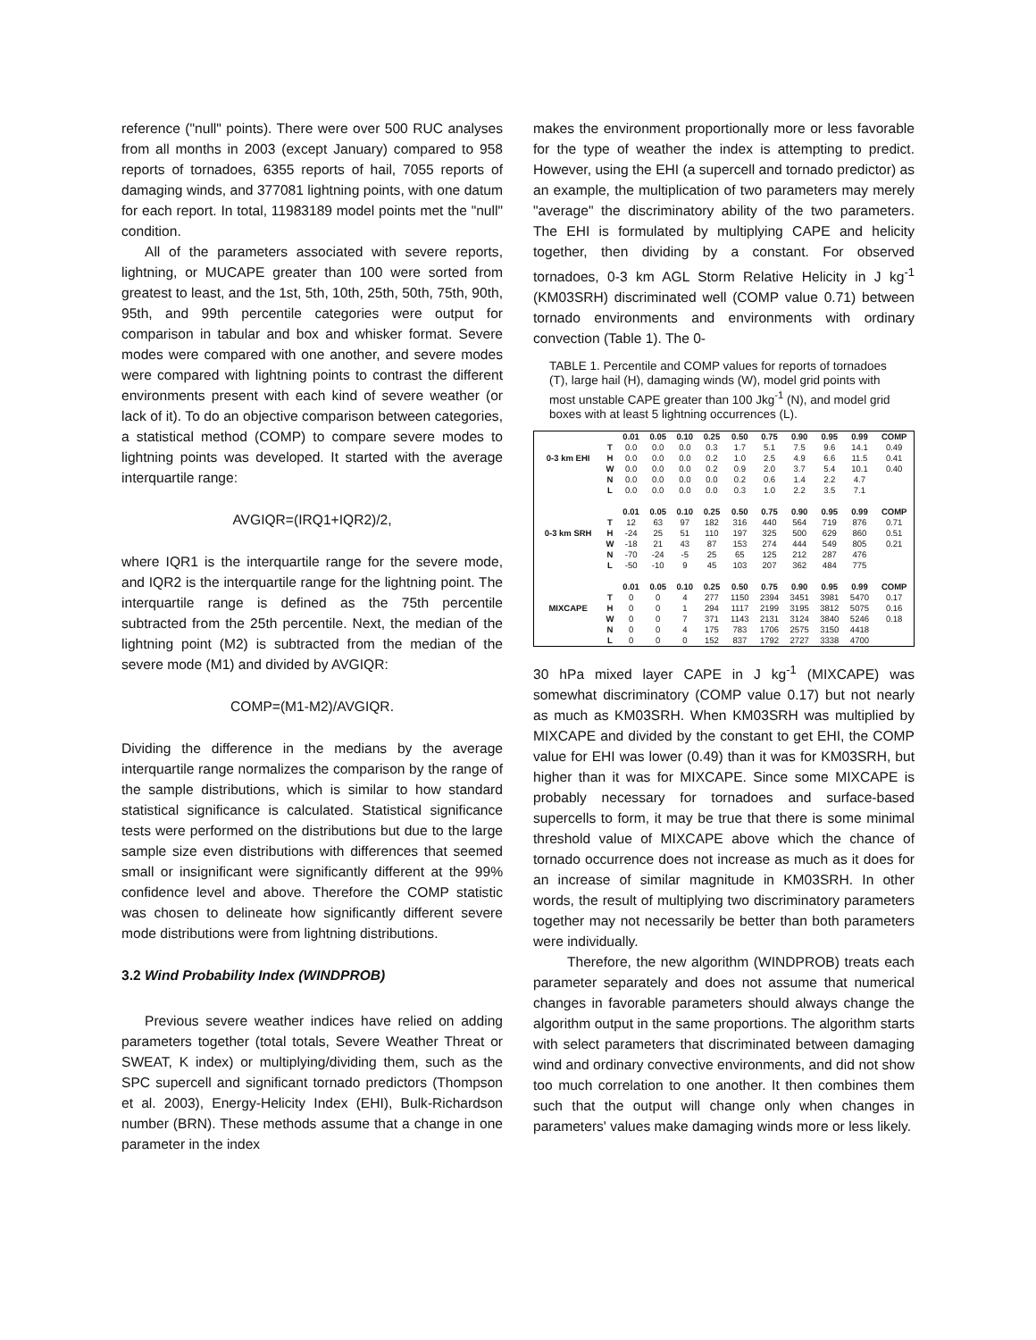reference ("null" points). There were over 500 RUC analyses from all months in 2003 (except January) compared to 958 reports of tornadoes, 6355 reports of hail, 7055 reports of damaging winds, and 377081 lightning points, with one datum for each report. In total, 11983189 model points met the "null" condition.
All of the parameters associated with severe reports, lightning, or MUCAPE greater than 100 were sorted from greatest to least, and the 1st, 5th, 10th, 25th, 50th, 75th, 90th, 95th, and 99th percentile categories were output for comparison in tabular and box and whisker format. Severe modes were compared with one another, and severe modes were compared with lightning points to contrast the different environments present with each kind of severe weather (or lack of it). To do an objective comparison between categories, a statistical method (COMP) to compare severe modes to lightning points was developed. It started with the average interquartile range:
AVGIQR=(IRQ1+IQR2)/2,
where IQR1 is the interquartile range for the severe mode, and IQR2 is the interquartile range for the lightning point. The interquartile range is defined as the 75th percentile subtracted from the 25th percentile. Next, the median of the lightning point (M2) is subtracted from the median of the severe mode (M1) and divided by AVGIQR:
COMP=(M1-M2)/AVGIQR.
Dividing the difference in the medians by the average interquartile range normalizes the comparison by the range of the sample distributions, which is similar to how standard statistical significance is calculated. Statistical significance tests were performed on the distributions but due to the large sample size even distributions with differences that seemed small or insignificant were significantly different at the 99% confidence level and above. Therefore the COMP statistic was chosen to delineate how significantly different severe mode distributions were from lightning distributions.
3.2 Wind Probability Index (WINDPROB)
Previous severe weather indices have relied on adding parameters together (total totals, Severe Weather Threat or SWEAT, K index) or multiplying/dividing them, such as the SPC supercell and significant tornado predictors (Thompson et al. 2003), Energy-Helicity Index (EHI), Bulk-Richardson number (BRN). These methods assume that a change in one parameter in the index
makes the environment proportionally more or less favorable for the type of weather the index is attempting to predict. However, using the EHI (a supercell and tornado predictor) as an example, the multiplication of two parameters may merely "average" the discriminatory ability of the two parameters. The EHI is formulated by multiplying CAPE and helicity together, then dividing by a constant. For observed tornadoes, 0-3 km AGL Storm Relative Helicity in J kg<sup>-1</sup> (KM03SRH) discriminated well (COMP value 0.71) between tornado environments and environments with ordinary convection (Table 1). The 0-
TABLE 1. Percentile and COMP values for reports of tornadoes (T), large hail (H), damaging winds (W), model grid points with most unstable CAPE greater than 100 Jkg<sup>-1</sup> (N), and model grid boxes with at least 5 lightning occurrences (L).
| | | 0.01 | 0.05 | 0.10 | 0.25 | 0.50 | 0.75 | 0.90 | 0.95 | 0.99 | COMP |
| --- | --- | --- | --- | --- | --- | --- | --- | --- | --- | --- | --- |
| | T | 0.0 | 0.0 | 0.0 | 0.3 | 1.7 | 5.1 | 7.5 | 9.6 | 14.1 | 0.49 |
| 0-3 km EHI | H | 0.0 | 0.0 | 0.0 | 0.2 | 1.0 | 2.5 | 4.9 | 6.6 | 11.5 | 0.41 |
| | W | 0.0 | 0.0 | 0.0 | 0.2 | 0.9 | 2.0 | 3.7 | 5.4 | 10.1 | 0.40 |
| | N | 0.0 | 0.0 | 0.0 | 0.0 | 0.2 | 0.6 | 1.4 | 2.2 | 4.7 | |
| | L | 0.0 | 0.0 | 0.0 | 0.0 | 0.3 | 1.0 | 2.2 | 3.5 | 7.1 | |
| | | 0.01 | 0.05 | 0.10 | 0.25 | 0.50 | 0.75 | 0.90 | 0.95 | 0.99 | COMP |
| | T | 12 | 63 | 97 | 182 | 316 | 440 | 564 | 719 | 876 | 0.71 |
| 0-3 km SRH | H | -24 | 25 | 51 | 110 | 197 | 325 | 500 | 629 | 860 | 0.51 |
| | W | -18 | 21 | 43 | 87 | 153 | 274 | 444 | 549 | 805 | 0.21 |
| | N | -70 | -24 | -5 | 25 | 65 | 125 | 212 | 287 | 476 | |
| | L | -50 | -10 | 9 | 45 | 103 | 207 | 362 | 484 | 775 | |
| | | 0.01 | 0.05 | 0.10 | 0.25 | 0.50 | 0.75 | 0.90 | 0.95 | 0.99 | COMP |
| | T | 0 | 0 | 4 | 277 | 1150 | 2394 | 3451 | 3981 | 5470 | 0.17 |
| MIXCAPE | H | 0 | 0 | 1 | 294 | 1117 | 2199 | 3195 | 3812 | 5075 | 0.16 |
| | W | 0 | 0 | 7 | 371 | 1143 | 2131 | 3124 | 3840 | 5246 | 0.18 |
| | N | 0 | 0 | 4 | 175 | 783 | 1706 | 2575 | 3150 | 4418 | |
| | L | 0 | 0 | 0 | 152 | 837 | 1792 | 2727 | 3338 | 4700 | |
30 hPa mixed layer CAPE in J kg<sup>-1</sup> (MIXCAPE) was somewhat discriminatory (COMP value 0.17) but not nearly as much as KM03SRH. When KM03SRH was multiplied by MIXCAPE and divided by the constant to get EHI, the COMP value for EHI was lower (0.49) than it was for KM03SRH, but higher than it was for MIXCAPE. Since some MIXCAPE is probably necessary for tornadoes and surface-based supercells to form, it may be true that there is some minimal threshold value of MIXCAPE above which the chance of tornado occurrence does not increase as much as it does for an increase of similar magnitude in KM03SRH. In other words, the result of multiplying two discriminatory parameters together may not necessarily be better than both parameters were individually.
Therefore, the new algorithm (WINDPROB) treats each parameter separately and does not assume that numerical changes in favorable parameters should always change the algorithm output in the same proportions. The algorithm starts with select parameters that discriminated between damaging wind and ordinary convective environments, and did not show too much correlation to one another. It then combines them such that the output will change only when changes in parameters' values make damaging winds more or less likely.